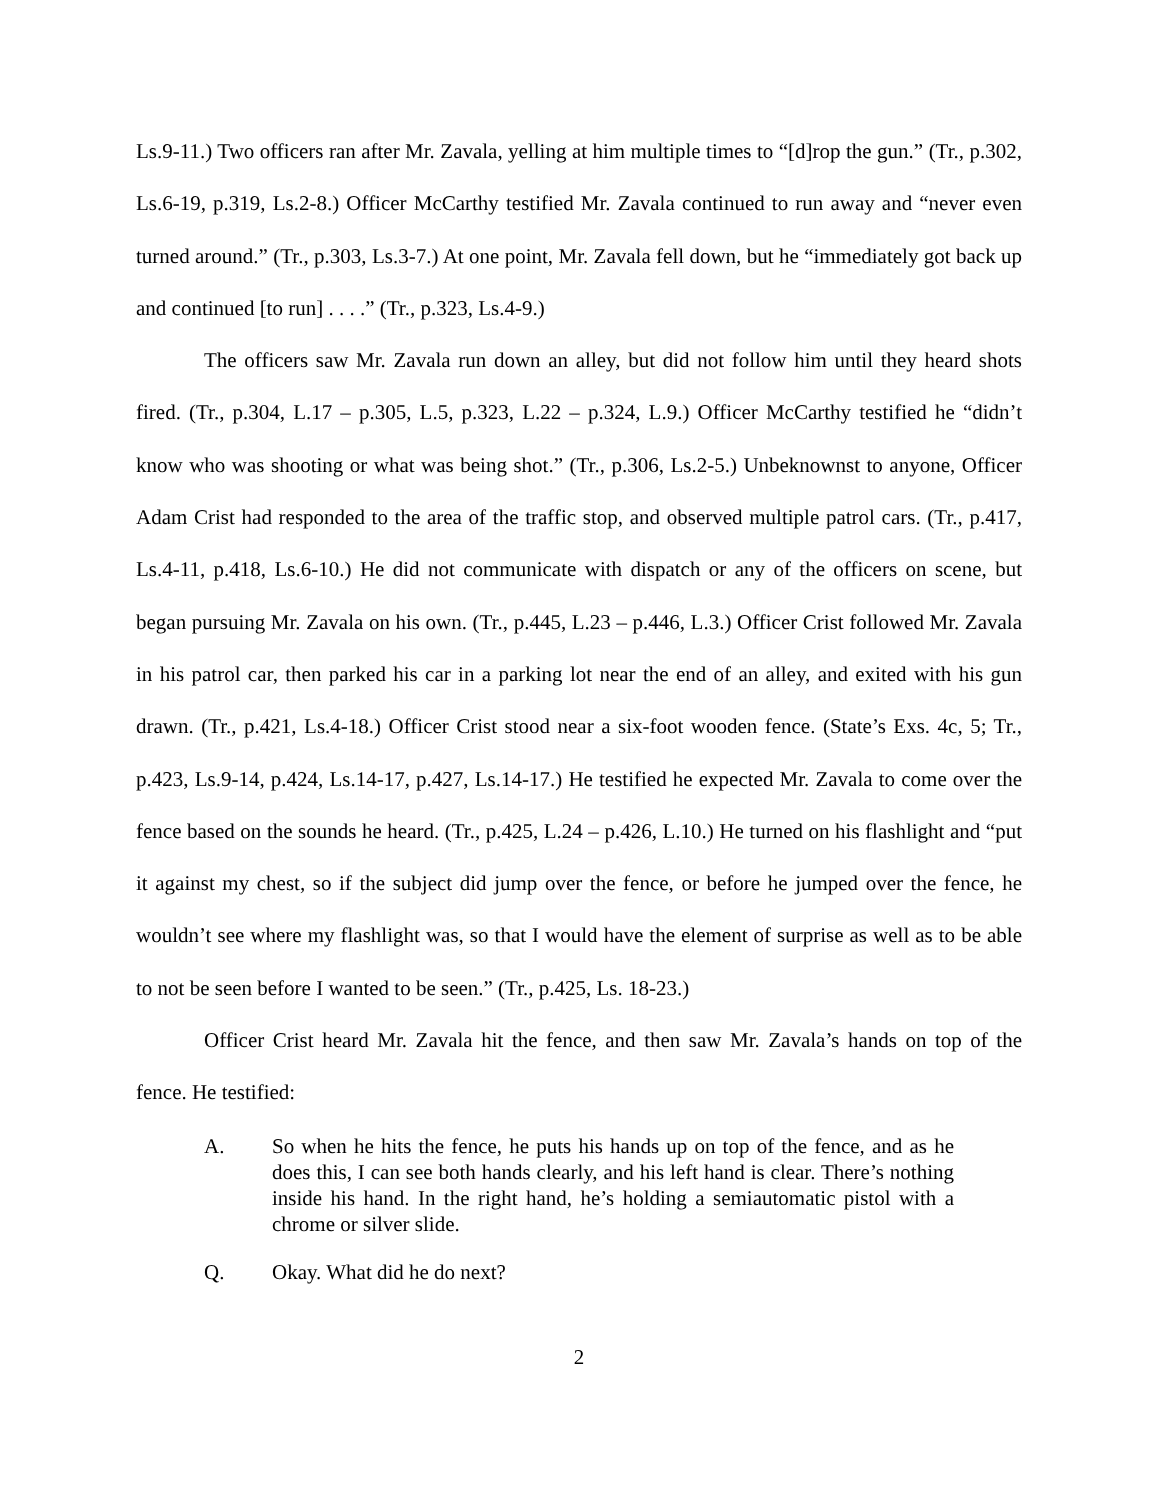Ls.9-11.) Two officers ran after Mr. Zavala, yelling at him multiple times to “[d]rop the gun.” (Tr., p.302, Ls.6-19, p.319, Ls.2-8.) Officer McCarthy testified Mr. Zavala continued to run away and “never even turned around.” (Tr., p.303, Ls.3-7.) At one point, Mr. Zavala fell down, but he “immediately got back up and continued [to run] . . . .” (Tr., p.323, Ls.4-9.)
The officers saw Mr. Zavala run down an alley, but did not follow him until they heard shots fired. (Tr., p.304, L.17 – p.305, L.5, p.323, L.22 – p.324, L.9.) Officer McCarthy testified he “didn’t know who was shooting or what was being shot.” (Tr., p.306, Ls.2-5.) Unbeknownst to anyone, Officer Adam Crist had responded to the area of the traffic stop, and observed multiple patrol cars. (Tr., p.417, Ls.4-11, p.418, Ls.6-10.) He did not communicate with dispatch or any of the officers on scene, but began pursuing Mr. Zavala on his own. (Tr., p.445, L.23 – p.446, L.3.) Officer Crist followed Mr. Zavala in his patrol car, then parked his car in a parking lot near the end of an alley, and exited with his gun drawn. (Tr., p.421, Ls.4-18.) Officer Crist stood near a six-foot wooden fence. (State’s Exs. 4c, 5; Tr., p.423, Ls.9-14, p.424, Ls.14-17, p.427, Ls.14-17.) He testified he expected Mr. Zavala to come over the fence based on the sounds he heard. (Tr., p.425, L.24 – p.426, L.10.) He turned on his flashlight and “put it against my chest, so if the subject did jump over the fence, or before he jumped over the fence, he wouldn’t see where my flashlight was, so that I would have the element of surprise as well as to be able to not be seen before I wanted to be seen.” (Tr., p.425, Ls. 18-23.)
Officer Crist heard Mr. Zavala hit the fence, and then saw Mr. Zavala’s hands on top of the fence. He testified:
A. So when he hits the fence, he puts his hands up on top of the fence, and as he does this, I can see both hands clearly, and his left hand is clear. There’s nothing inside his hand. In the right hand, he’s holding a semiautomatic pistol with a chrome or silver slide.
Q. Okay. What did he do next?
2